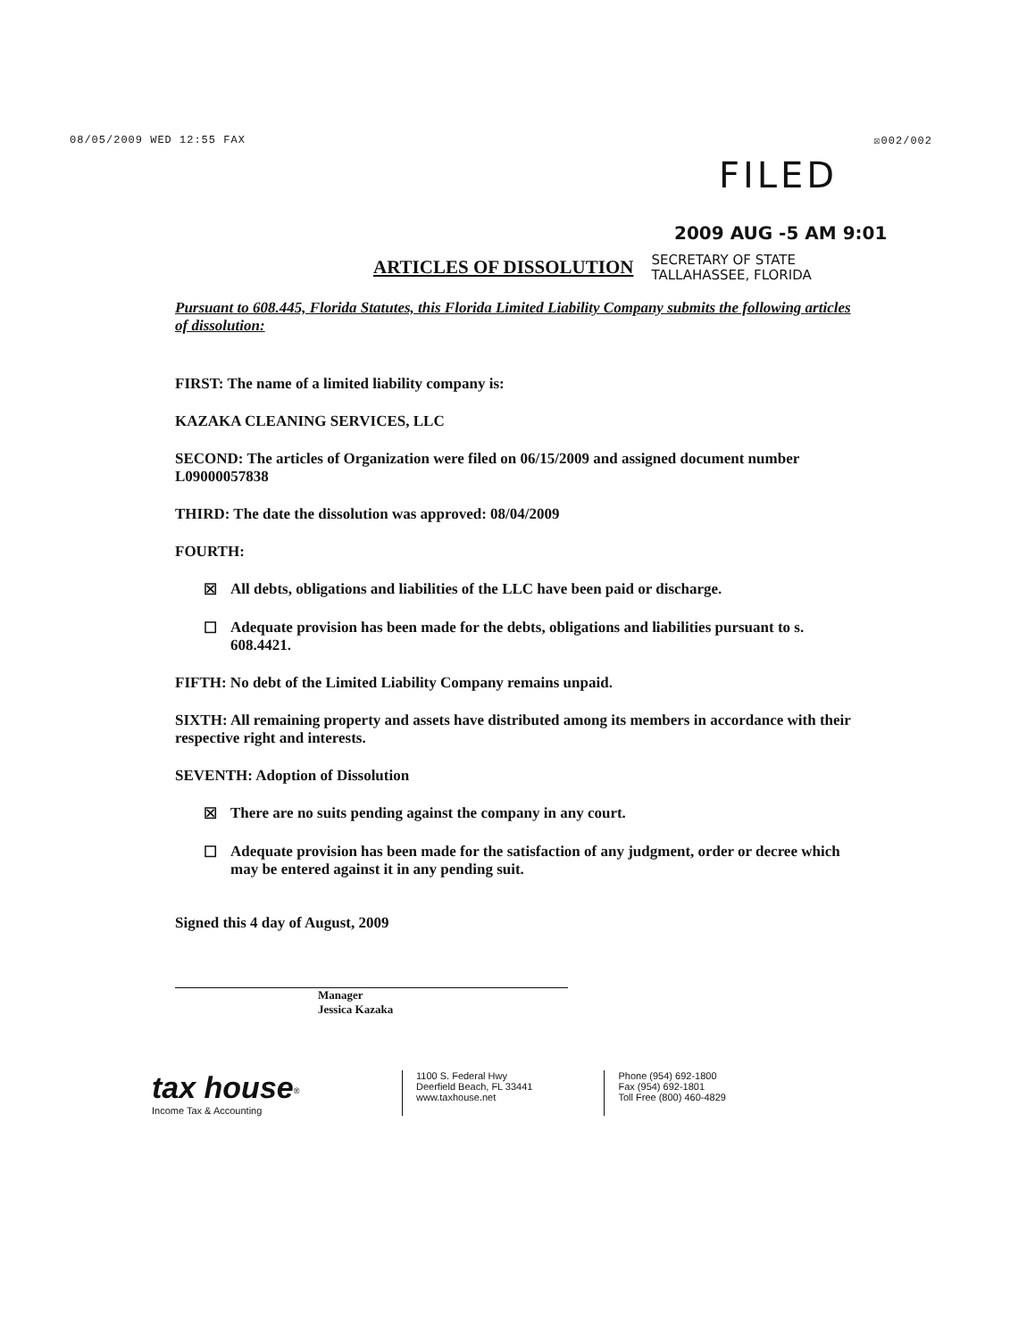08/05/2009 WED 12:55 FAX ☒002/002
FILED
2009 AUG -5 AM 9:01
ARTICLES OF DISSOLUTION
SECRETARY OF STATE
TALLAHASSEE, FLORIDA
Pursuant to 608.445, Florida Statutes, this Florida Limited Liability Company submits the following articles of dissolution:
FIRST: The name of a limited liability company is:
KAZAKA CLEANING SERVICES, LLC
SECOND: The articles of Organization were filed on 06/15/2009 and assigned document number L09000057838
THIRD: The date the dissolution was approved: 08/04/2009
FOURTH:
☒ All debts, obligations and liabilities of the LLC have been paid or discharge.
☐ Adequate provision has been made for the debts, obligations and liabilities pursuant to s. 608.4421.
FIFTH: No debt of the Limited Liability Company remains unpaid.
SIXTH: All remaining property and assets have distributed among its members in accordance with their respective right and interests.
SEVENTH: Adoption of Dissolution
☒ There are no suits pending against the company in any court.
☐ Adequate provision has been made for the satisfaction of any judgment, order or decree which may be entered against it in any pending suit.
Signed this 4 day of August, 2009
Manager
Jessica Kazaka
tax house<sup>®</sup>
Income Tax & Accounting
1100 S. Federal Hwy
Deerfield Beach, FL 33441
www.taxhouse.net
Phone (954) 692-1800
Fax (954) 692-1801
Toll Free (800) 460-4829